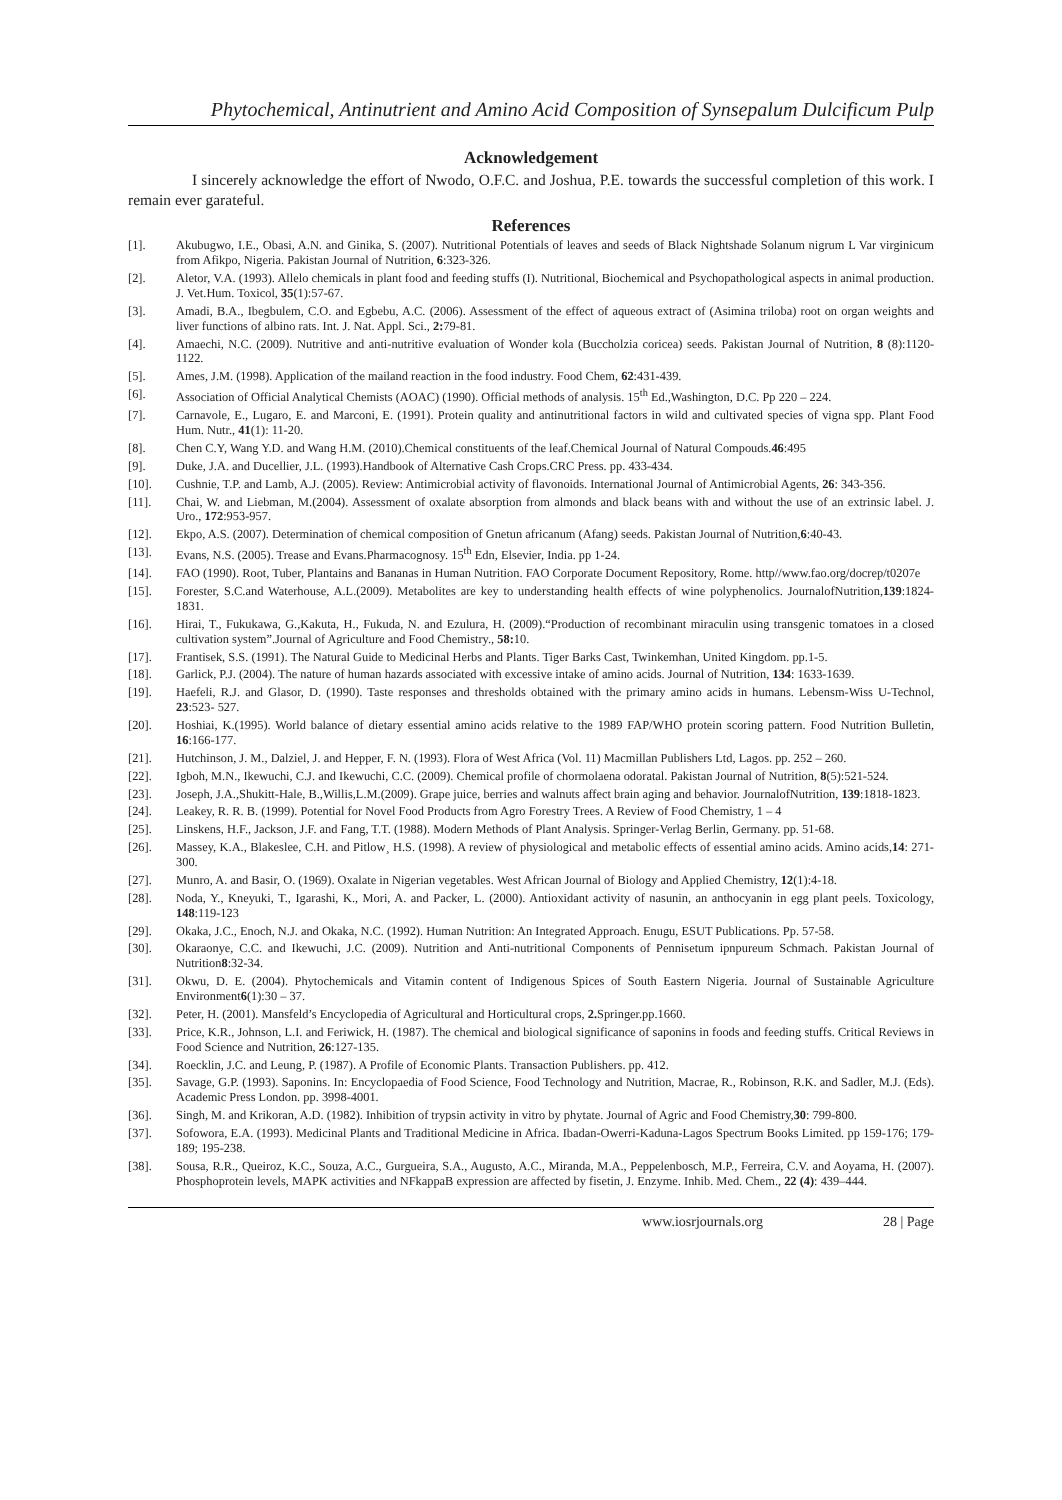Phytochemical, Antinutrient and Amino Acid Composition of Synsepalum Dulcificum Pulp
Acknowledgement
I sincerely acknowledge the effort of Nwodo, O.F.C. and Joshua, P.E. towards the successful completion of this work. I remain ever garateful.
References
[1]. Akubugwo, I.E., Obasi, A.N. and Ginika, S. (2007). Nutritional Potentials of leaves and seeds of Black Nightshade Solanum nigrum L Var virginicum from Afikpo, Nigeria. Pakistan Journal of Nutrition, 6:323-326.
[2]. Aletor, V.A. (1993). Allelo chemicals in plant food and feeding stuffs (I). Nutritional, Biochemical and Psychopathological aspects in animal production. J. Vet.Hum. Toxicol, 35(1):57-67.
[3]. Amadi, B.A., Ibegbulem, C.O. and Egbebu, A.C. (2006). Assessment of the effect of aqueous extract of (Asimina triloba) root on organ weights and liver functions of albino rats. Int. J. Nat. Appl. Sci., 2: 79-81.
[4]. Amaechi, N.C. (2009). Nutritive and anti-nutritive evaluation of Wonder kola (Buccholzia coricea) seeds. Pakistan Journal of Nutrition, 8 (8):1120-1122.
[5]. Ames, J.M. (1998). Application of the mailand reaction in the food industry. Food Chem, 62:431-439.
[6]. Association of Official Analytical Chemists (AOAC) (1990). Official methods of analysis. 15<sup>th</sup> Ed.,Washington, D.C. Pp 220 – 224.
[7]. Carnavole, E., Lugaro, E. and Marconi, E. (1991). Protein quality and antinutritional factors in wild and cultivated species of vigna spp. Plant Food Hum. Nutr., 41(1): 11-20.
[8]. Chen C.Y, Wang Y.D. and Wang H.M. (2010).Chemical constituents of the leaf.Chemical Journal of Natural Compouds.46:495
[9]. Duke, J.A. and Ducellier, J.L. (1993).Handbook of Alternative Cash Crops.CRC Press. pp. 433-434.
[10]. Cushnie, T.P. and Lamb, A.J. (2005). Review: Antimicrobial activity of flavonoids. International Journal of Antimicrobial Agents, 26: 343-356.
[11]. Chai, W. and Liebman, M.(2004). Assessment of oxalate absorption from almonds and black beans with and without the use of an extrinsic label. J. Uro., 172:953-957.
[12]. Ekpo, A.S. (2007). Determination of chemical composition of Gnetun africanum (Afang) seeds. Pakistan Journal of Nutrition,6:40-43.
[13]. Evans, N.S. (2005). Trease and Evans.Pharmacognosy. 15<sup>th</sup> Edn, Elsevier, India. pp 1-24.
[14]. FAO (1990). Root, Tuber, Plantains and Bananas in Human Nutrition. FAO Corporate Document Repository, Rome. http//www.fao.org/docrep/t0207e
[15]. Forester, S.C.and Waterhouse, A.L.(2009). Metabolites are key to understanding health effects of wine polyphenolics. JournalofNutrition,139:1824-1831.
[16]. Hirai, T., Fukukawa, G.,Kakuta, H., Fukuda, N. and Ezulura, H. (2009).“Production of recombinant miraculin using transgenic tomatoes in a closed cultivation system”.Journal of Agriculture and Food Chemistry., 58: 10.
[17]. Frantisek, S.S. (1991). The Natural Guide to Medicinal Herbs and Plants. Tiger Barks Cast, Twinkemhan, United Kingdom. pp.1-5.
[18]. Garlick, P.J. (2004). The nature of human hazards associated with excessive intake of amino acids. Journal of Nutrition, 134: 1633-1639.
[19]. Haefeli, R.J. and Glasor, D. (1990). Taste responses and thresholds obtained with the primary amino acids in humans. Lebensm-Wiss U-Technol, 23:523- 527.
[20]. Hoshiai, K.(1995). World balance of dietary essential amino acids relative to the 1989 FAP/WHO protein scoring pattern. Food Nutrition Bulletin, 16:166-177.
[21]. Hutchinson, J. M., Dalziel, J. and Hepper, F. N. (1993). Flora of West Africa (Vol. 11) Macmillan Publishers Ltd, Lagos. pp. 252 – 260.
[22]. Igboh, M.N., Ikewuchi, C.J. and Ikewuchi, C.C. (2009). Chemical profile of chormolaena odoratal. Pakistan Journal of Nutrition, 8(5):521-524.
[23]. Joseph, J.A.,Shukitt-Hale, B.,Willis,L.M.(2009). Grape juice, berries and walnuts affect brain aging and behavior. JournalofNutrition, 139:1818-1823.
[24]. Leakey, R. R. B. (1999). Potential for Novel Food Products from Agro Forestry Trees. A Review of Food Chemistry, 1 – 4
[25]. Linskens, H.F., Jackson, J.F. and Fang, T.T. (1988). Modern Methods of Plant Analysis. Springer-Verlag Berlin, Germany. pp. 51-68.
[26]. Massey, K.A., Blakeslee, C.H. and Pitlow¸ H.S. (1998). A review of physiological and metabolic effects of essential amino acids. Amino acids,14: 271- 300.
[27]. Munro, A. and Basir, O. (1969). Oxalate in Nigerian vegetables. West African Journal of Biology and Applied Chemistry, 12(1):4-18.
[28]. Noda, Y., Kneyuki, T., Igarashi, K., Mori, A. and Packer, L. (2000). Antioxidant activity of nasunin, an anthocyanin in egg plant peels. Toxicology, 148:119-123
[29]. Okaka, J.C., Enoch, N.J. and Okaka, N.C. (1992). Human Nutrition: An Integrated Approach. Enugu, ESUT Publications. Pp. 57-58.
[30]. Okaraonye, C.C. and Ikewuchi, J.C. (2009). Nutrition and Anti-nutritional Components of Pennisetum ipnpureum Schmach. Pakistan Journal of Nutrition8:32-34.
[31]. Okwu, D. E. (2004). Phytochemicals and Vitamin content of Indigenous Spices of South Eastern Nigeria. Journal of Sustainable Agriculture Environment6(1):30 – 37.
[32]. Peter, H. (2001). Mansfeld’s Encyclopedia of Agricultural and Horticultural crops, 2. Springer.pp.1660.
[33]. Price, K.R., Johnson, L.I. and Feriwick, H. (1987). The chemical and biological significance of saponins in foods and feeding stuffs. Critical Reviews in Food Science and Nutrition, 26:127-135.
[34]. Roecklin, J.C. and Leung, P. (1987). A Profile of Economic Plants. Transaction Publishers. pp. 412.
[35]. Savage, G.P. (1993). Saponins. In: Encyclopaedia of Food Science, Food Technology and Nutrition, Macrae, R., Robinson, R.K. and Sadler, M.J. (Eds). Academic Press London. pp. 3998-4001.
[36]. Singh, M. and Krikoran, A.D. (1982). Inhibition of trypsin activity in vitro by phytate. Journal of Agric and Food Chemistry,30: 799-800.
[37]. Sofowora, E.A. (1993). Medicinal Plants and Traditional Medicine in Africa. Ibadan-Owerri-Kaduna-Lagos Spectrum Books Limited. pp 159-176; 179-189; 195-238.
[38]. Sousa, R.R., Queiroz, K.C., Souza, A.C., Gurgueira, S.A., Augusto, A.C., Miranda, M.A., Peppelenbosch, M.P., Ferreira, C.V. and Aoyama, H. (2007). Phosphoprotein levels, MAPK activities and NFkappaB expression are affected by fisetin, J. Enzyme. Inhib. Med. Chem., 22 (4): 439–444.
www.iosrjournals.org 28 | Page